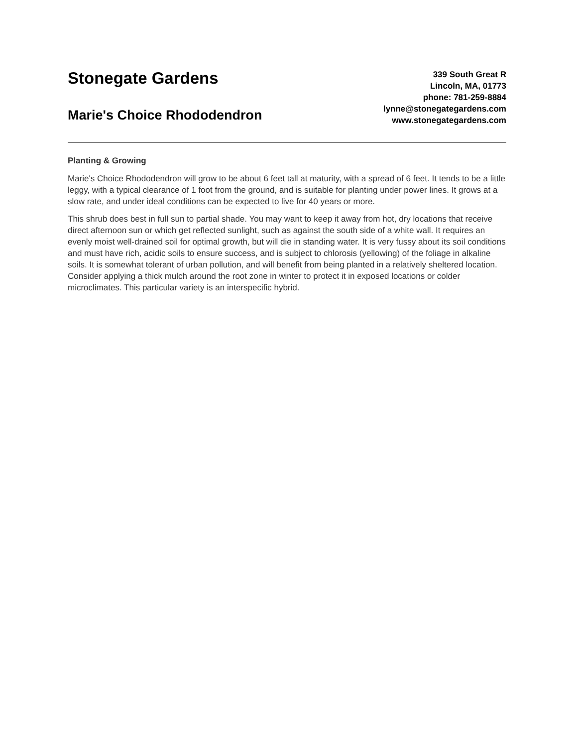Stonegate Gardens
Marie's Choice Rhododendron
339 South Great R
Lincoln, MA, 01773
phone: 781-259-8884
lynne@stonegategardens.com
www.stonegategardens.com
Planting & Growing
Marie's Choice Rhododendron will grow to be about 6 feet tall at maturity, with a spread of 6 feet. It tends to be a little leggy, with a typical clearance of 1 foot from the ground, and is suitable for planting under power lines. It grows at a slow rate, and under ideal conditions can be expected to live for 40 years or more.
This shrub does best in full sun to partial shade. You may want to keep it away from hot, dry locations that receive direct afternoon sun or which get reflected sunlight, such as against the south side of a white wall. It requires an evenly moist well-drained soil for optimal growth, but will die in standing water. It is very fussy about its soil conditions and must have rich, acidic soils to ensure success, and is subject to chlorosis (yellowing) of the foliage in alkaline soils. It is somewhat tolerant of urban pollution, and will benefit from being planted in a relatively sheltered location. Consider applying a thick mulch around the root zone in winter to protect it in exposed locations or colder microclimates. This particular variety is an interspecific hybrid.